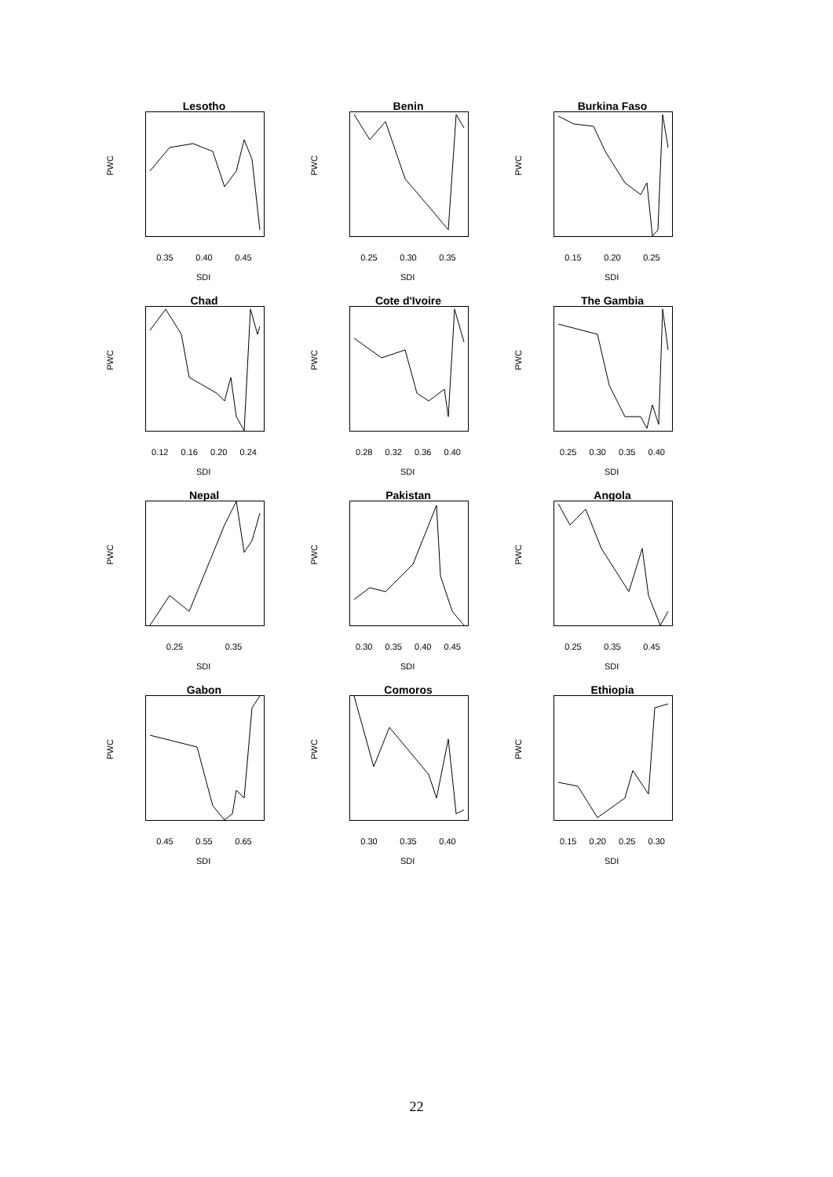Lesotho
PWC
0.35 0.40 0.45
SDI
Benin
PWC
0.25 0.30 0.35
SDI
Burkina Faso
PWC
0.15 0.20 0.25
SDI
Chad
PWC
0.12 0.16 0.20 0.24
SDI
Cote d'Ivoire
PWC
0.28 0.32 0.36 0.40
SDI
The Gambia
PWC
0.25 0.30 0.35 0.40
SDI
Nepal
PWC
0.25 0.35
SDI
Pakistan
PWC
0.30 0.35 0.40 0.45
SDI
Angola
PWC
0.25 0.35 0.45
SDI
Gabon
PWC
0.45 0.55 0.65
SDI
Comoros
PWC
0.30 0.35 0.40
SDI
Ethiopia
PWC
0.15 0.20 0.25 0.30
SDI
22